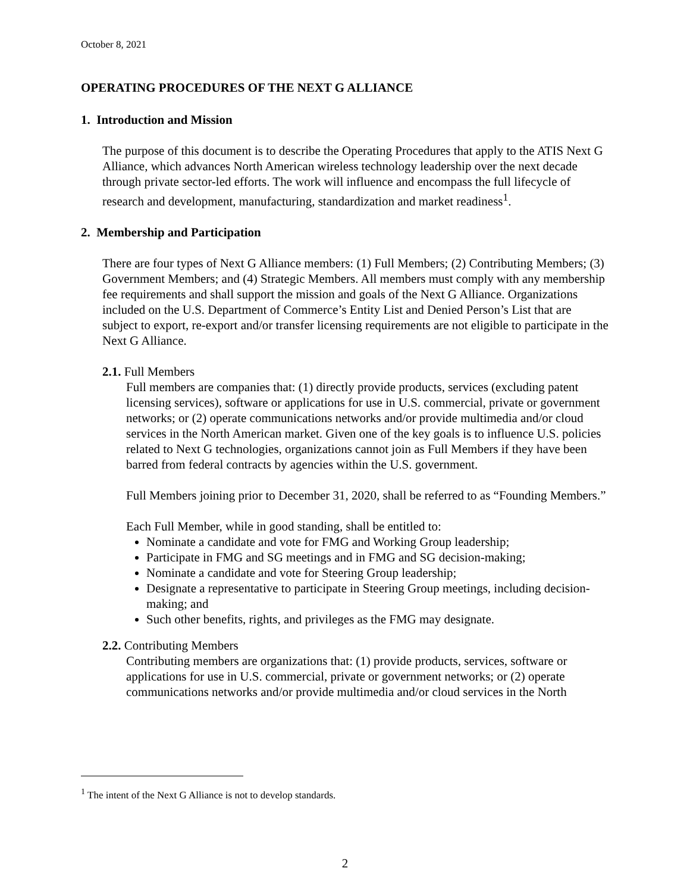October 8, 2021
OPERATING PROCEDURES OF THE NEXT G ALLIANCE
1. Introduction and Mission
The purpose of this document is to describe the Operating Procedures that apply to the ATIS Next G Alliance, which advances North American wireless technology leadership over the next decade through private sector-led efforts. The work will influence and encompass the full lifecycle of research and development, manufacturing, standardization and market readiness<sup>1</sup>.
2. Membership and Participation
There are four types of Next G Alliance members: (1) Full Members; (2) Contributing Members; (3) Government Members; and (4) Strategic Members. All members must comply with any membership fee requirements and shall support the mission and goals of the Next G Alliance. Organizations included on the U.S. Department of Commerce’s Entity List and Denied Person’s List that are subject to export, re-export and/or transfer licensing requirements are not eligible to participate in the Next G Alliance.
2.1. Full Members
Full members are companies that: (1) directly provide products, services (excluding patent licensing services), software or applications for use in U.S. commercial, private or government networks; or (2) operate communications networks and/or provide multimedia and/or cloud services in the North American market. Given one of the key goals is to influence U.S. policies related to Next G technologies, organizations cannot join as Full Members if they have been barred from federal contracts by agencies within the U.S. government.
Full Members joining prior to December 31, 2020, shall be referred to as “Founding Members.”
Each Full Member, while in good standing, shall be entitled to:
Nominate a candidate and vote for FMG and Working Group leadership;
Participate in FMG and SG meetings and in FMG and SG decision-making;
Nominate a candidate and vote for Steering Group leadership;
Designate a representative to participate in Steering Group meetings, including decision-making; and
Such other benefits, rights, and privileges as the FMG may designate.
2.2. Contributing Members
Contributing members are organizations that: (1) provide products, services, software or applications for use in U.S. commercial, private or government networks; or (2) operate communications networks and/or provide multimedia and/or cloud services in the North
<sup>1</sup> The intent of the Next G Alliance is not to develop standards.
2